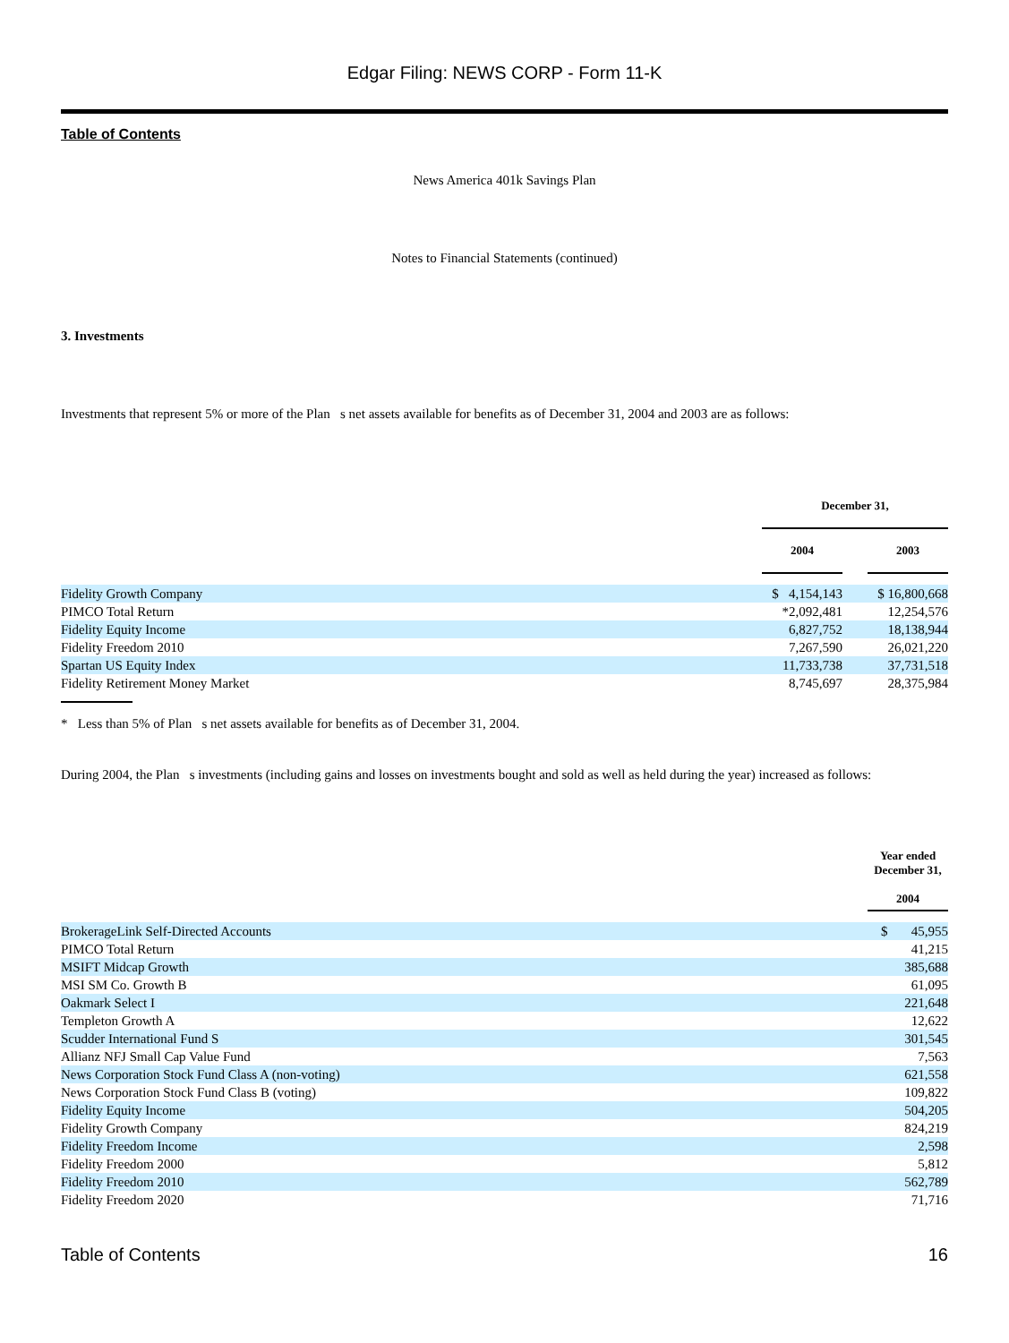Edgar Filing: NEWS CORP - Form 11-K
Table of Contents
News America 401k Savings Plan
Notes to Financial Statements (continued)
3. Investments
Investments that represent 5% or more of the Plan s net assets available for benefits as of December 31, 2004 and 2003 are as follows:
| | December 31, | | |
| | 2004 | | 2003 |
| Fidelity Growth Company | $ 4,154,143 | | $ 16,800,668 |
| PIMCO Total Return | *2,092,481 | | 12,254,576 |
| Fidelity Equity Income | 6,827,752 | | 18,138,944 |
| Fidelity Freedom 2010 | 7,267,590 | | 26,021,220 |
| Spartan US Equity Index | 11,733,738 | | 37,731,518 |
| Fidelity Retirement Money Market | 8,745,697 | | 28,375,984 |
* Less than 5% of Plan s net assets available for benefits as of December 31, 2004.
During 2004, the Plan s investments (including gains and losses on investments bought and sold as well as held during the year) increased as follows:
| | Year ended December 31, 2004 |
| BrokerageLink Self-Directed Accounts | $ 45,955 |
| PIMCO Total Return | 41,215 |
| MSIFT Midcap Growth | 385,688 |
| MSI SM Co. Growth B | 61,095 |
| Oakmark Select I | 221,648 |
| Templeton Growth A | 12,622 |
| Scudder International Fund S | 301,545 |
| Allianz NFJ Small Cap Value Fund | 7,563 |
| News Corporation Stock Fund Class A (non-voting) | 621,558 |
| News Corporation Stock Fund Class B (voting) | 109,822 |
| Fidelity Equity Income | 504,205 |
| Fidelity Growth Company | 824,219 |
| Fidelity Freedom Income | 2,598 |
| Fidelity Freedom 2000 | 5,812 |
| Fidelity Freedom 2010 | 562,789 |
| Fidelity Freedom 2020 | 71,716 |
Table of Contents 16